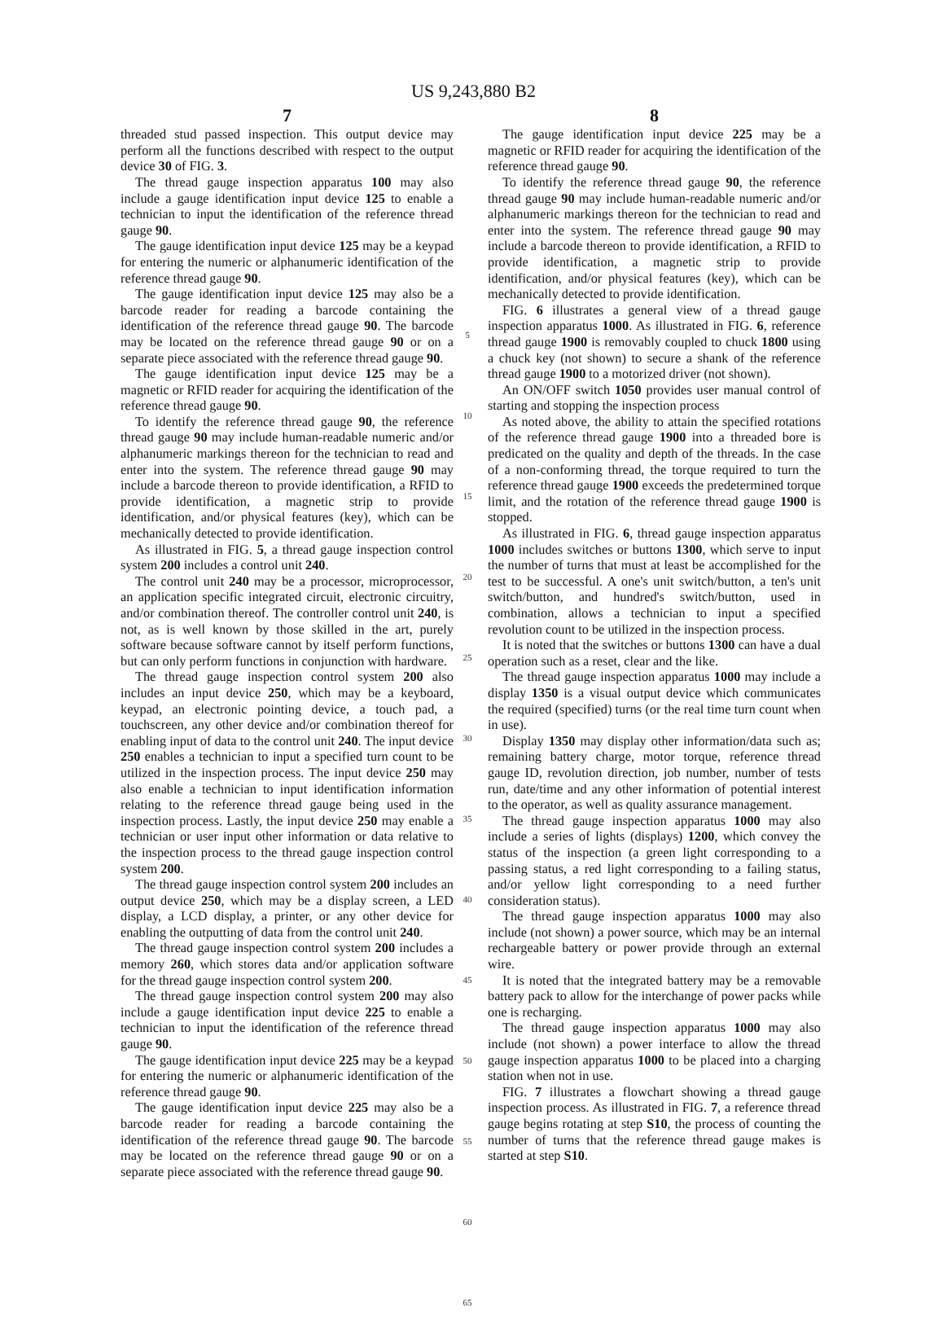US 9,243,880 B2
7
threaded stud passed inspection. This output device may perform all the functions described with respect to the output device 30 of FIG. 3.
The thread gauge inspection apparatus 100 may also include a gauge identification input device 125 to enable a technician to input the identification of the reference thread gauge 90.
The gauge identification input device 125 may be a keypad for entering the numeric or alphanumeric identification of the reference thread gauge 90.
The gauge identification input device 125 may also be a barcode reader for reading a barcode containing the identification of the reference thread gauge 90. The barcode may be located on the reference thread gauge 90 or on a separate piece associated with the reference thread gauge 90.
The gauge identification input device 125 may be a magnetic or RFID reader for acquiring the identification of the reference thread gauge 90.
To identify the reference thread gauge 90, the reference thread gauge 90 may include human-readable numeric and/or alphanumeric markings thereon for the technician to read and enter into the system. The reference thread gauge 90 may include a barcode thereon to provide identification, a RFID to provide identification, a magnetic strip to provide identification, and/or physical features (key), which can be mechanically detected to provide identification.
As illustrated in FIG. 5, a thread gauge inspection control system 200 includes a control unit 240.
The control unit 240 may be a processor, microprocessor, an application specific integrated circuit, electronic circuitry, and/or combination thereof. The controller control unit 240, is not, as is well known by those skilled in the art, purely software because software cannot by itself perform functions, but can only perform functions in conjunction with hardware.
The thread gauge inspection control system 200 also includes an input device 250, which may be a keyboard, keypad, an electronic pointing device, a touch pad, a touchscreen, any other device and/or combination thereof for enabling input of data to the control unit 240. The input device 250 enables a technician to input a specified turn count to be utilized in the inspection process. The input device 250 may also enable a technician to input identification information relating to the reference thread gauge being used in the inspection process. Lastly, the input device 250 may enable a technician or user input other information or data relative to the inspection process to the thread gauge inspection control system 200.
The thread gauge inspection control system 200 includes an output device 250, which may be a display screen, a LED display, a LCD display, a printer, or any other device for enabling the outputting of data from the control unit 240.
The thread gauge inspection control system 200 includes a memory 260, which stores data and/or application software for the thread gauge inspection control system 200.
The thread gauge inspection control system 200 may also include a gauge identification input device 225 to enable a technician to input the identification of the reference thread gauge 90.
The gauge identification input device 225 may be a keypad for entering the numeric or alphanumeric identification of the reference thread gauge 90.
The gauge identification input device 225 may also be a barcode reader for reading a barcode containing the identification of the reference thread gauge 90. The barcode may be located on the reference thread gauge 90 or on a separate piece associated with the reference thread gauge 90.
5
10
15
20
25
30
35
40
45
50
55
60
65
8
The gauge identification input device 225 may be a magnetic or RFID reader for acquiring the identification of the reference thread gauge 90.
To identify the reference thread gauge 90, the reference thread gauge 90 may include human-readable numeric and/or alphanumeric markings thereon for the technician to read and enter into the system. The reference thread gauge 90 may include a barcode thereon to provide identification, a RFID to provide identification, a magnetic strip to provide identification, and/or physical features (key), which can be mechanically detected to provide identification.
FIG. 6 illustrates a general view of a thread gauge inspection apparatus 1000. As illustrated in FIG. 6, reference thread gauge 1900 is removably coupled to chuck 1800 using a chuck key (not shown) to secure a shank of the reference thread gauge 1900 to a motorized driver (not shown).
An ON/OFF switch 1050 provides user manual control of starting and stopping the inspection process
As noted above, the ability to attain the specified rotations of the reference thread gauge 1900 into a threaded bore is predicated on the quality and depth of the threads. In the case of a non-conforming thread, the torque required to turn the reference thread gauge 1900 exceeds the predetermined torque limit, and the rotation of the reference thread gauge 1900 is stopped.
As illustrated in FIG. 6, thread gauge inspection apparatus 1000 includes switches or buttons 1300, which serve to input the number of turns that must at least be accomplished for the test to be successful. A one's unit switch/button, a ten's unit switch/button, and hundred's switch/button, used in combination, allows a technician to input a specified revolution count to be utilized in the inspection process.
It is noted that the switches or buttons 1300 can have a dual operation such as a reset, clear and the like.
The thread gauge inspection apparatus 1000 may include a display 1350 is a visual output device which communicates the required (specified) turns (or the real time turn count when in use).
Display 1350 may display other information/data such as; remaining battery charge, motor torque, reference thread gauge ID, revolution direction, job number, number of tests run, date/time and any other information of potential interest to the operator, as well as quality assurance management.
The thread gauge inspection apparatus 1000 may also include a series of lights (displays) 1200, which convey the status of the inspection (a green light corresponding to a passing status, a red light corresponding to a failing status, and/or yellow light corresponding to a need further consideration status).
The thread gauge inspection apparatus 1000 may also include (not shown) a power source, which may be an internal rechargeable battery or power provide through an external wire.
It is noted that the integrated battery may be a removable battery pack to allow for the interchange of power packs while one is recharging.
The thread gauge inspection apparatus 1000 may also include (not shown) a power interface to allow the thread gauge inspection apparatus 1000 to be placed into a charging station when not in use.
FIG. 7 illustrates a flowchart showing a thread gauge inspection process. As illustrated in FIG. 7, a reference thread gauge begins rotating at step S10, the process of counting the number of turns that the reference thread gauge makes is started at step S10.